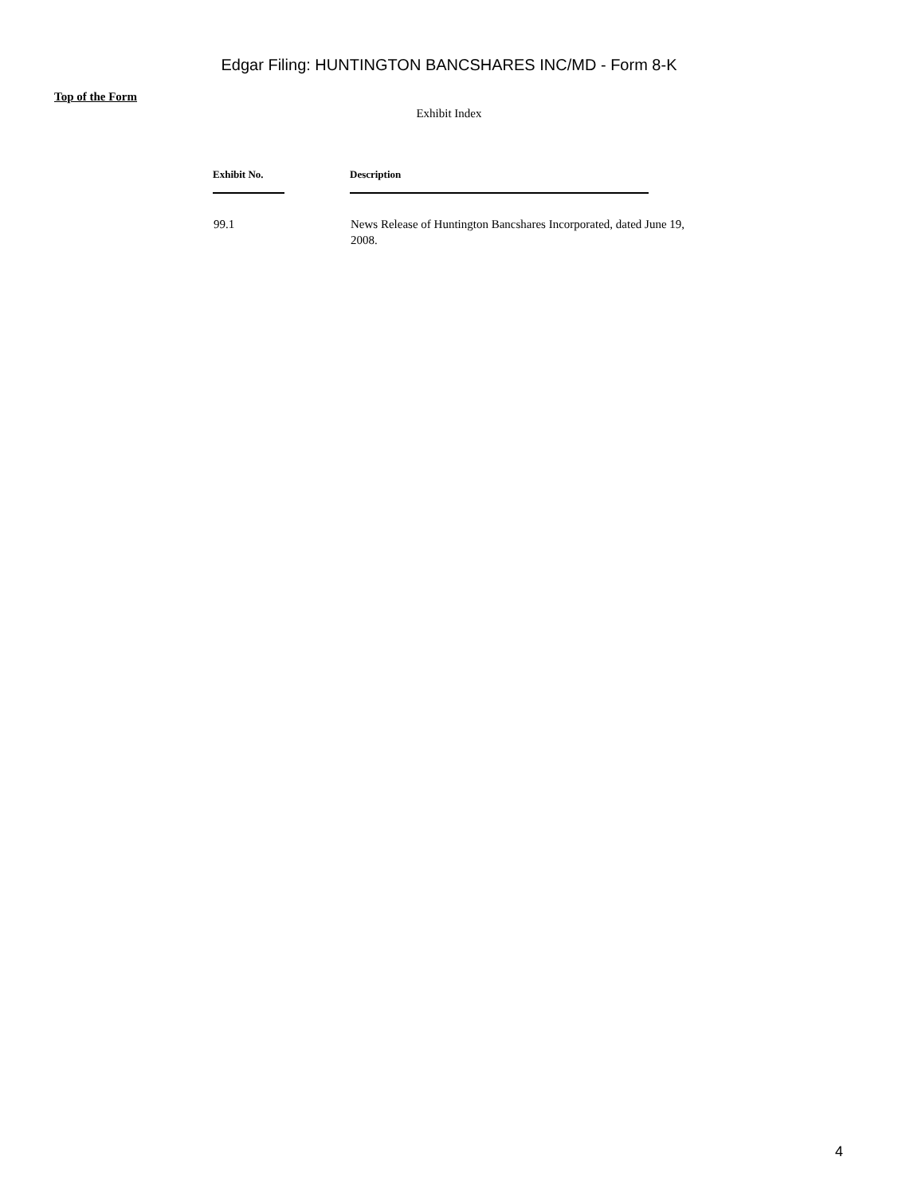Edgar Filing: HUNTINGTON BANCSHARES INC/MD - Form 8-K
Top of the Form
Exhibit Index
| Exhibit No. | Description |
| --- | --- |
| 99.1 | News Release of Huntington Bancshares Incorporated, dated June 19, 2008. |
4